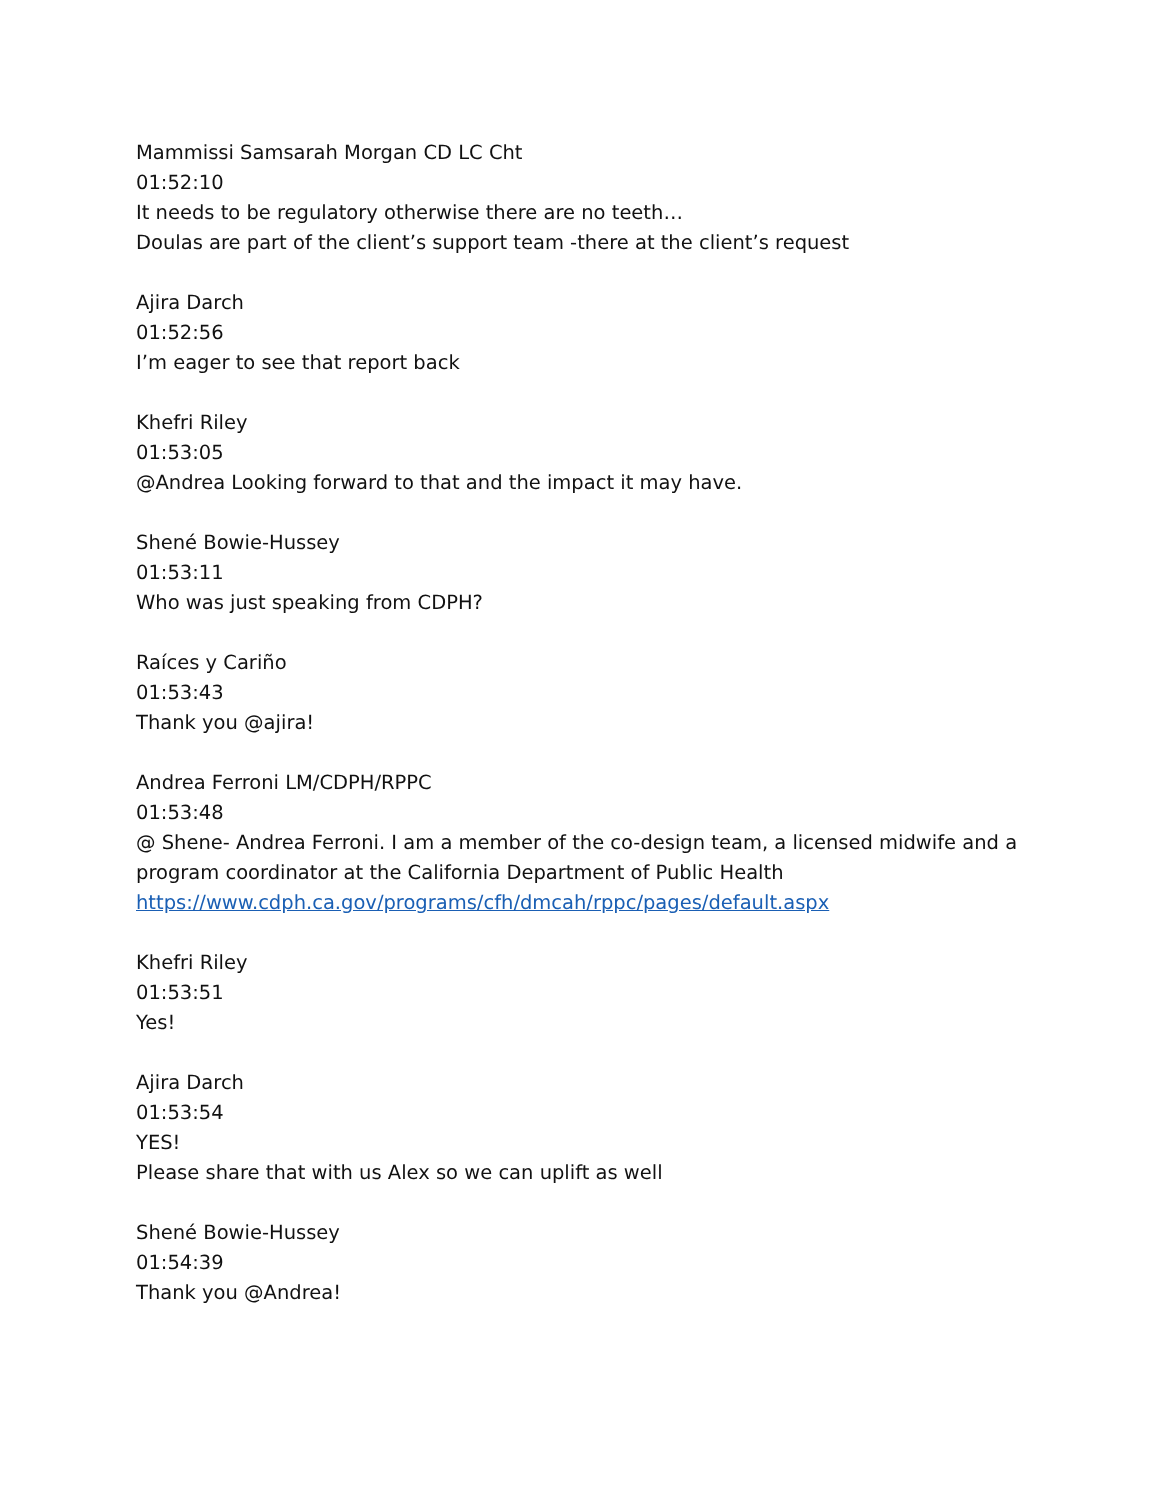Mammissi Samsarah Morgan CD LC Cht
01:52:10
It needs to be regulatory otherwise there are no teeth…
Doulas are part of the client’s support team -there at the client’s request
Ajira Darch
01:52:56
I’m eager to see that report back
Khefri Riley
01:53:05
@Andrea Looking forward to that and the impact it may have.
Shené Bowie-Hussey
01:53:11
Who was just speaking from CDPH?
Raíces y Cariño
01:53:43
Thank you @ajira!
Andrea Ferroni LM/CDPH/RPPC
01:53:48
@ Shene- Andrea Ferroni. I am a member of the co-design team, a licensed midwife and a program coordinator at the California Department of Public Health
https://www.cdph.ca.gov/programs/cfh/dmcah/rppc/pages/default.aspx
Khefri Riley
01:53:51
Yes!
Ajira Darch
01:53:54
YES!
Please share that with us Alex so we can uplift as well
Shené Bowie-Hussey
01:54:39
Thank you @Andrea!